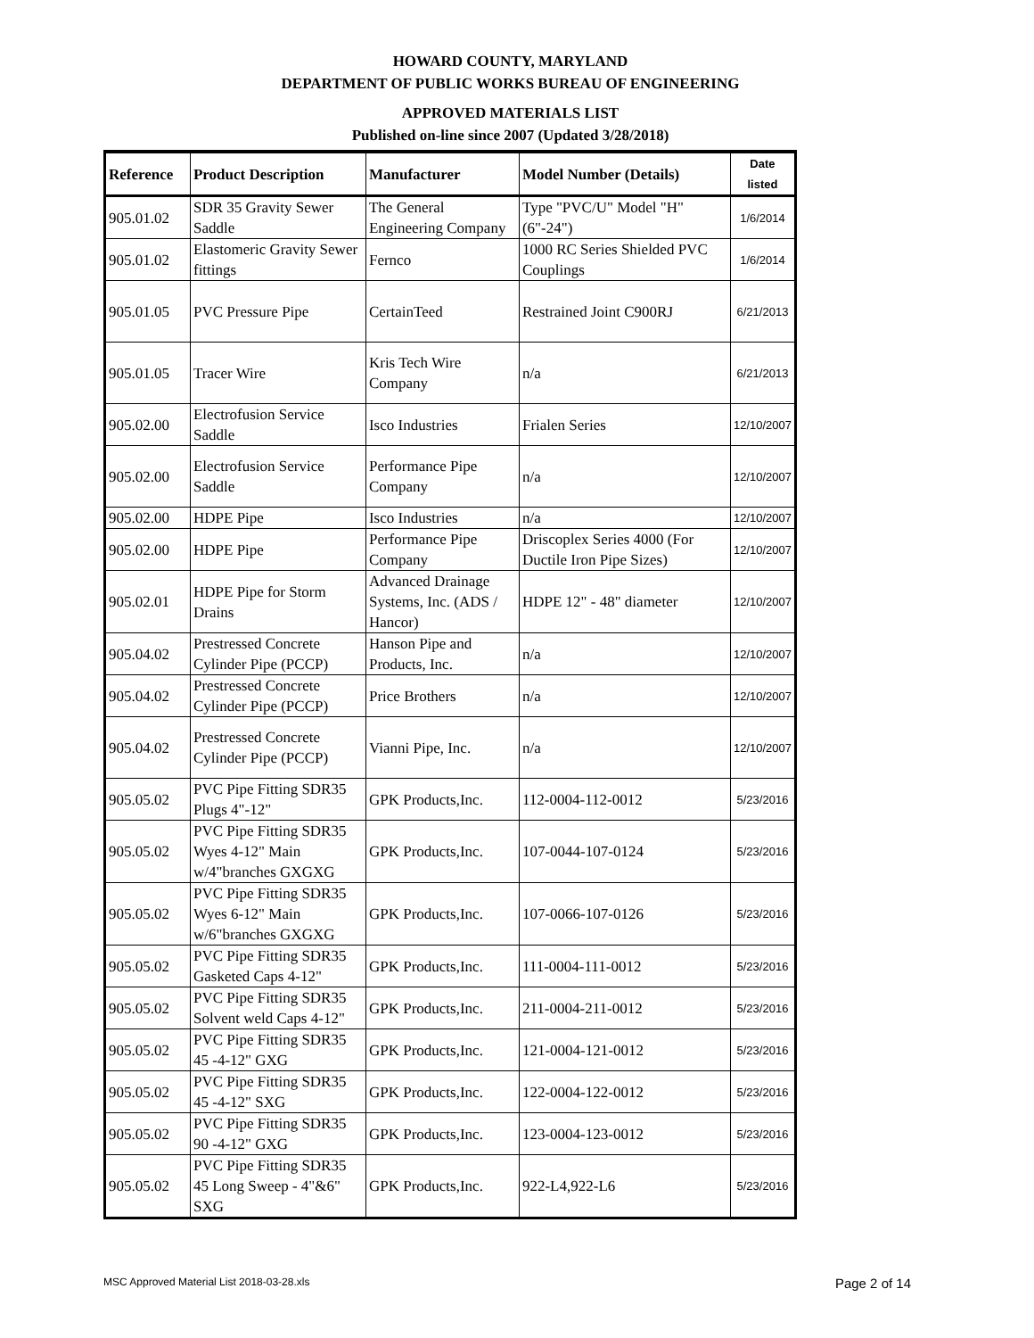HOWARD COUNTY, MARYLAND
DEPARTMENT OF PUBLIC WORKS BUREAU OF ENGINEERING
APPROVED MATERIALS LIST
Published on-line since 2007 (Updated 3/28/2018)
| Reference | Product Description | Manufacturer | Model Number (Details) | Date listed |
| --- | --- | --- | --- | --- |
| 905.01.02 | SDR 35 Gravity Sewer Saddle | The General Engineering Company | Type "PVC/U" Model "H" (6"-24") | 1/6/2014 |
| 905.01.02 | Elastomeric Gravity Sewer fittings | Fernco | 1000 RC Series Shielded PVC Couplings | 1/6/2014 |
| 905.01.05 | PVC Pressure Pipe | CertainTeed | Restrained Joint C900RJ | 6/21/2013 |
| 905.01.05 | Tracer Wire | Kris Tech Wire Company | n/a | 6/21/2013 |
| 905.02.00 | Electrofusion Service Saddle | Isco Industries | Frialen Series | 12/10/2007 |
| 905.02.00 | Electrofusion Service Saddle | Performance Pipe Company | n/a | 12/10/2007 |
| 905.02.00 | HDPE Pipe | Isco Industries | n/a | 12/10/2007 |
| 905.02.00 | HDPE Pipe | Performance Pipe Company | Driscoplex Series 4000 (For Ductile Iron Pipe Sizes) | 12/10/2007 |
| 905.02.01 | HDPE Pipe for Storm Drains | Advanced Drainage Systems, Inc. (ADS / Hancor) | HDPE 12" - 48" diameter | 12/10/2007 |
| 905.04.02 | Prestressed Concrete Cylinder Pipe (PCCP) | Hanson Pipe and Products, Inc. | n/a | 12/10/2007 |
| 905.04.02 | Prestressed Concrete Cylinder Pipe (PCCP) | Price Brothers | n/a | 12/10/2007 |
| 905.04.02 | Prestressed Concrete Cylinder Pipe (PCCP) | Vianni Pipe, Inc. | n/a | 12/10/2007 |
| 905.05.02 | PVC Pipe Fitting SDR35 Plugs 4"-12" | GPK Products,Inc. | 112-0004-112-0012 | 5/23/2016 |
| 905.05.02 | PVC Pipe Fitting SDR35 Wyes 4-12" Main w/4"branches GXGXG | GPK Products,Inc. | 107-0044-107-0124 | 5/23/2016 |
| 905.05.02 | PVC Pipe Fitting SDR35 Wyes 6-12" Main w/6"branches GXGXG | GPK Products,Inc. | 107-0066-107-0126 | 5/23/2016 |
| 905.05.02 | PVC Pipe Fitting SDR35 Gasketed Caps 4-12" | GPK Products,Inc. | 111-0004-111-0012 | 5/23/2016 |
| 905.05.02 | PVC Pipe Fitting SDR35 Solvent weld Caps 4-12" | GPK Products,Inc. | 211-0004-211-0012 | 5/23/2016 |
| 905.05.02 | PVC Pipe Fitting SDR35 45 -4-12" GXG | GPK Products,Inc. | 121-0004-121-0012 | 5/23/2016 |
| 905.05.02 | PVC Pipe Fitting SDR35 45 -4-12" SXG | GPK Products,Inc. | 122-0004-122-0012 | 5/23/2016 |
| 905.05.02 | PVC Pipe Fitting SDR35 90 -4-12" GXG | GPK Products,Inc. | 123-0004-123-0012 | 5/23/2016 |
| 905.05.02 | PVC Pipe Fitting SDR35 45 Long Sweep - 4"&6" SXG | GPK Products,Inc. | 922-L4,922-L6 | 5/23/2016 |
MSC Approved Material List 2018-03-28.xls Page 2 of 14